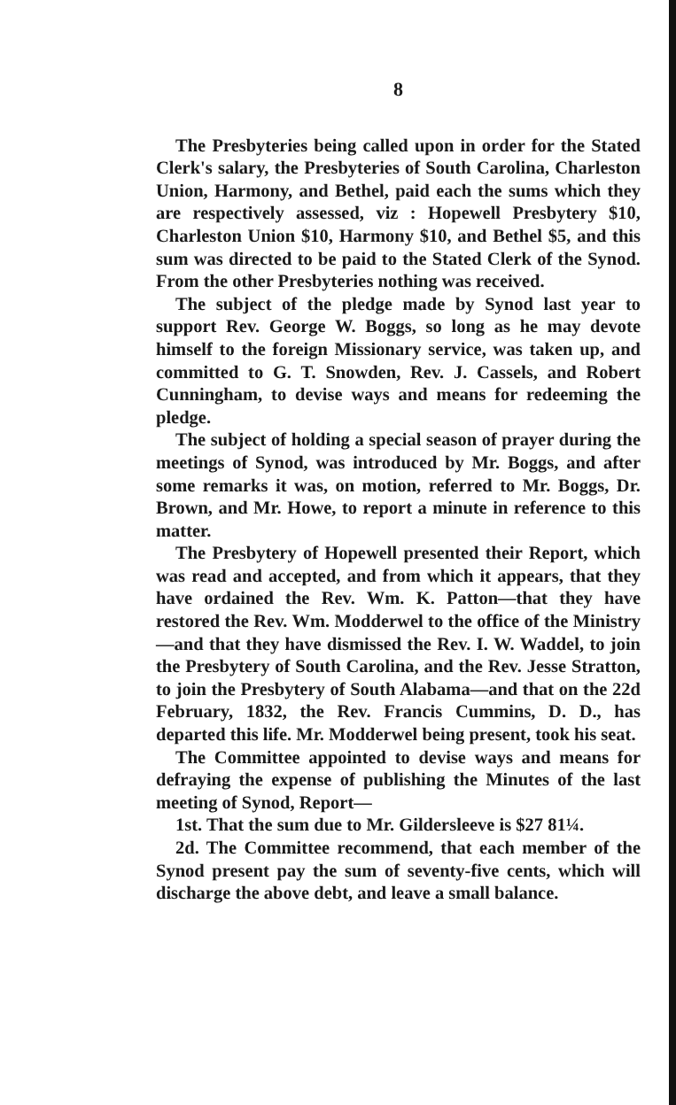8
The Presbyteries being called upon in order for the Stated Clerk's salary, the Presbyteries of South Carolina, Charleston Union, Harmony, and Bethel, paid each the sums which they are respectively assessed, viz : Hopewell Presbytery $10, Charleston Union $10, Harmony $10, and Bethel $5, and this sum was directed to be paid to the Stated Clerk of the Synod. From the other Presbyteries nothing was received.
The subject of the pledge made by Synod last year to support Rev. George W. Boggs, so long as he may devote himself to the foreign Missionary service, was taken up, and committed to G. T. Snowden, Rev. J. Cassels, and Robert Cunningham, to devise ways and means for redeeming the pledge.
The subject of holding a special season of prayer during the meetings of Synod, was introduced by Mr. Boggs, and after some remarks it was, on motion, referred to Mr. Boggs, Dr. Brown, and Mr. Howe, to report a minute in reference to this matter.
The Presbytery of Hopewell presented their Report, which was read and accepted, and from which it appears, that they have ordained the Rev. Wm. K. Patton—that they have restored the Rev. Wm. Modderwel to the office of the Ministry—and that they have dismissed the Rev. I. W. Waddel, to join the Presbytery of South Carolina, and the Rev. Jesse Stratton, to join the Presbytery of South Alabama—and that on the 22d February, 1832, the Rev. Francis Cummins, D. D., has departed this life. Mr. Modderwel being present, took his seat.
The Committee appointed to devise ways and means for defraying the expense of publishing the Minutes of the last meeting of Synod, Report—
1st. That the sum due to Mr. Gildersleeve is $27 81¼.
2d. The Committee recommend, that each member of the Synod present pay the sum of seventy-five cents, which will discharge the above debt, and leave a small balance.